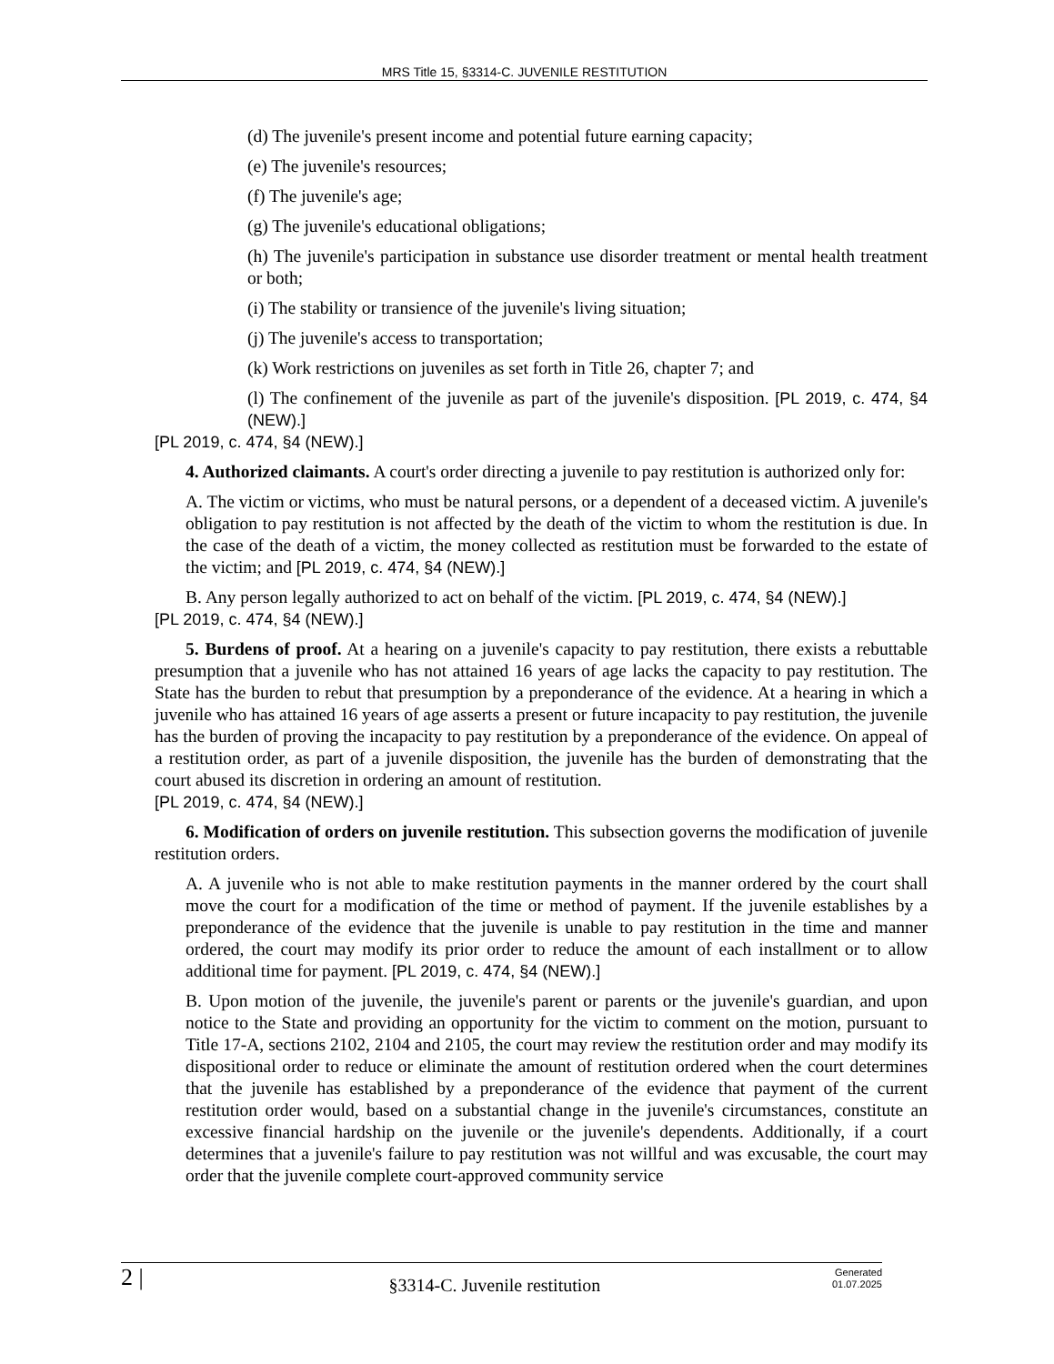MRS Title 15, §3314-C. JUVENILE RESTITUTION
(d) The juvenile's present income and potential future earning capacity;
(e) The juvenile's resources;
(f) The juvenile's age;
(g) The juvenile's educational obligations;
(h) The juvenile's participation in substance use disorder treatment or mental health treatment or both;
(i) The stability or transience of the juvenile's living situation;
(j) The juvenile's access to transportation;
(k) Work restrictions on juveniles as set forth in Title 26, chapter 7; and
(l) The confinement of the juvenile as part of the juvenile's disposition. [PL 2019, c. 474, §4 (NEW).]
[PL 2019, c. 474, §4 (NEW).]
4. Authorized claimants. A court's order directing a juvenile to pay restitution is authorized only for:
A. The victim or victims, who must be natural persons, or a dependent of a deceased victim. A juvenile's obligation to pay restitution is not affected by the death of the victim to whom the restitution is due. In the case of the death of a victim, the money collected as restitution must be forwarded to the estate of the victim; and [PL 2019, c. 474, §4 (NEW).]
B. Any person legally authorized to act on behalf of the victim. [PL 2019, c. 474, §4 (NEW).]
[PL 2019, c. 474, §4 (NEW).]
5. Burdens of proof. At a hearing on a juvenile's capacity to pay restitution, there exists a rebuttable presumption that a juvenile who has not attained 16 years of age lacks the capacity to pay restitution. The State has the burden to rebut that presumption by a preponderance of the evidence. At a hearing in which a juvenile who has attained 16 years of age asserts a present or future incapacity to pay restitution, the juvenile has the burden of proving the incapacity to pay restitution by a preponderance of the evidence. On appeal of a restitution order, as part of a juvenile disposition, the juvenile has the burden of demonstrating that the court abused its discretion in ordering an amount of restitution.
[PL 2019, c. 474, §4 (NEW).]
6. Modification of orders on juvenile restitution. This subsection governs the modification of juvenile restitution orders.
A. A juvenile who is not able to make restitution payments in the manner ordered by the court shall move the court for a modification of the time or method of payment. If the juvenile establishes by a preponderance of the evidence that the juvenile is unable to pay restitution in the time and manner ordered, the court may modify its prior order to reduce the amount of each installment or to allow additional time for payment. [PL 2019, c. 474, §4 (NEW).]
B. Upon motion of the juvenile, the juvenile's parent or parents or the juvenile's guardian, and upon notice to the State and providing an opportunity for the victim to comment on the motion, pursuant to Title 17-A, sections 2102, 2104 and 2105, the court may review the restitution order and may modify its dispositional order to reduce or eliminate the amount of restitution ordered when the court determines that the juvenile has established by a preponderance of the evidence that payment of the current restitution order would, based on a substantial change in the juvenile's circumstances, constitute an excessive financial hardship on the juvenile or the juvenile's dependents. Additionally, if a court determines that a juvenile's failure to pay restitution was not willful and was excusable, the court may order that the juvenile complete court-approved community service
2 |
§3314-C. Juvenile restitution
Generated
01.07.2025